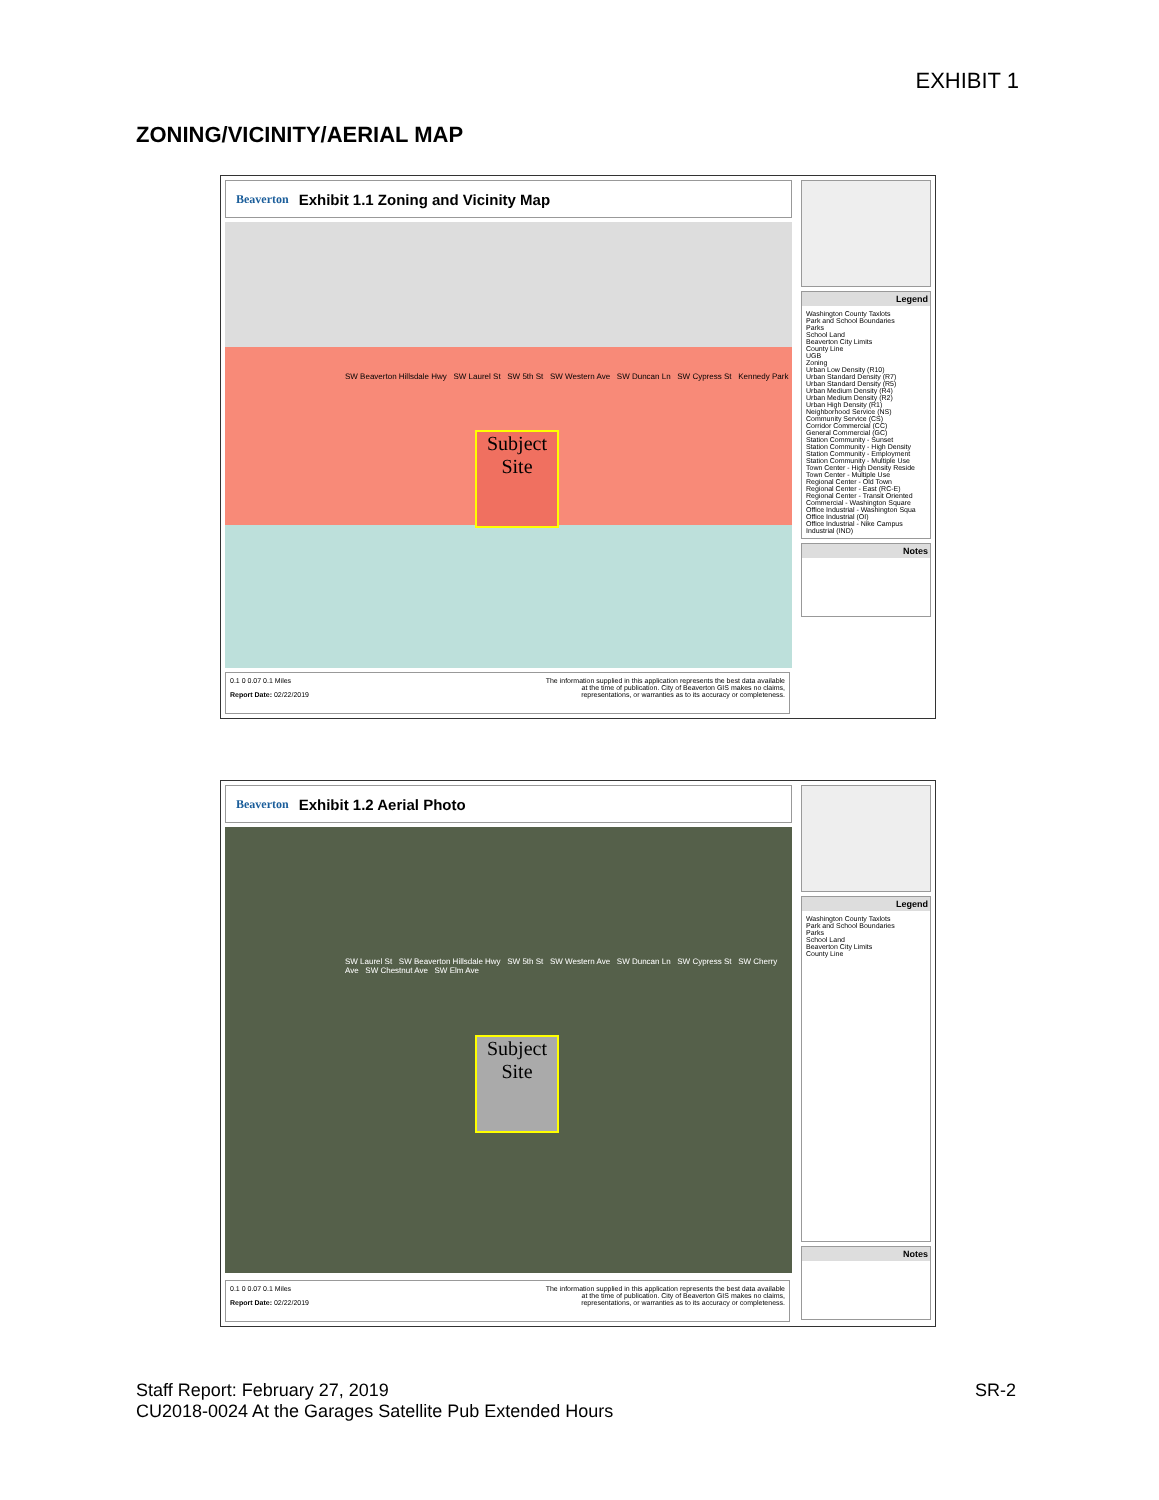EXHIBIT 1
ZONING/VICINITY/AERIAL MAP
Beaverton Exhibit 1.1 Zoning and Vicinity Map
Subject Site
SW Beaverton Hillsdale Hwy SW Laurel St SW 5th St SW Western Ave SW Duncan Ln SW Cypress St Kennedy Park
Legend
Washington County Taxlots
Park and School Boundaries
Parks
School Land
Beaverton City Limits
County Line
UGB
Zoning
Urban Low Density (R10)
Urban Standard Density (R7)
Urban Standard Density (R5)
Urban Medium Density (R4)
Urban Medium Density (R2)
Urban High Density (R1)
Neighborhood Service (NS)
Community Service (CS)
Corridor Commercial (CC)
General Commercial (GC)
Station Community - Sunset
Station Community - High Density
Station Community - Employment
Station Community - Multiple Use
Town Center - High Density Reside
Town Center - Multiple Use
Regional Center - Old Town
Regional Center - East (RC-E)
Regional Center - Transit Oriented
Commercial - Washington Square
Office Industrial - Washington Squa
Office Industrial (OI)
Office Industrial - Nike Campus
Industrial (IND)
Notes
0.1 0 0.07 0.1 Miles
Report Date: 02/22/2019
The information supplied in this application represents the best data available
at the time of publication. City of Beaverton GIS makes no claims,
representations, or warranties as to its accuracy or completeness.
Beaverton Exhibit 1.2 Aerial Photo
Subject Site
SW Laurel St SW Beaverton Hillsdale Hwy SW 5th St SW Western Ave SW Duncan Ln SW Cypress St SW Cherry Ave SW Chestnut Ave SW Elm Ave
Legend
Washington County Taxlots
Park and School Boundaries
Parks
School Land
Beaverton City Limits
County Line
Notes
0.1 0 0.07 0.1 Miles
Report Date: 02/22/2019
The information supplied in this application represents the best data available
at the time of publication. City of Beaverton GIS makes no claims,
representations, or warranties as to its accuracy or completeness.
Staff Report: February 27, 2019
CU2018-0024 At the Garages Satellite Pub Extended Hours
SR-2